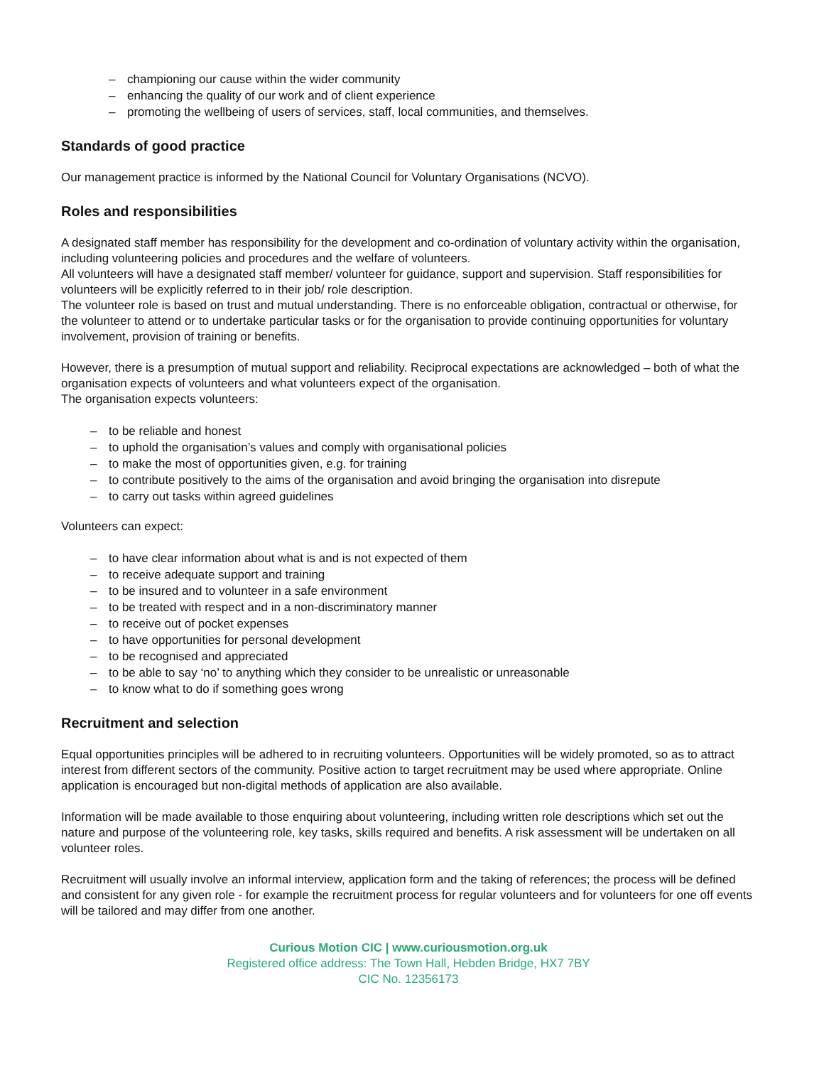– championing our cause within the wider community
– enhancing the quality of our work and of client experience
– promoting the wellbeing of users of services, staff, local communities, and themselves.
Standards of good practice
Our management practice is informed by the National Council for Voluntary Organisations (NCVO).
Roles and responsibilities
A designated staff member has responsibility for the development and co-ordination of voluntary activity within the organisation, including volunteering policies and procedures and the welfare of volunteers.
All volunteers will have a designated staff member/ volunteer for guidance, support and supervision. Staff responsibilities for volunteers will be explicitly referred to in their job/ role description.
The volunteer role is based on trust and mutual understanding. There is no enforceable obligation, contractual or otherwise, for the volunteer to attend or to undertake particular tasks or for the organisation to provide continuing opportunities for voluntary involvement, provision of training or benefits.
However, there is a presumption of mutual support and reliability. Reciprocal expectations are acknowledged – both of what the organisation expects of volunteers and what volunteers expect of the organisation.
The organisation expects volunteers:
– to be reliable and honest
– to uphold the organisation’s values and comply with organisational policies
– to make the most of opportunities given, e.g. for training
– to contribute positively to the aims of the organisation and avoid bringing the organisation into disrepute
– to carry out tasks within agreed guidelines
Volunteers can expect:
– to have clear information about what is and is not expected of them
– to receive adequate support and training
– to be insured and to volunteer in a safe environment
– to be treated with respect and in a non-discriminatory manner
– to receive out of pocket expenses
– to have opportunities for personal development
– to be recognised and appreciated
– to be able to say ‘no’ to anything which they consider to be unrealistic or unreasonable
– to know what to do if something goes wrong
Recruitment and selection
Equal opportunities principles will be adhered to in recruiting volunteers. Opportunities will be widely promoted, so as to attract interest from different sectors of the community. Positive action to target recruitment may be used where appropriate. Online application is encouraged but non-digital methods of application are also available.
Information will be made available to those enquiring about volunteering, including written role descriptions which set out the nature and purpose of the volunteering role, key tasks, skills required and benefits. A risk assessment will be undertaken on all volunteer roles.
Recruitment will usually involve an informal interview, application form and the taking of references; the process will be defined and consistent for any given role - for example the recruitment process for regular volunteers and for volunteers for one off events will be tailored and may differ from one another.
Curious Motion CIC | www.curiousmotion.org.uk
Registered office address: The Town Hall, Hebden Bridge, HX7 7BY
CIC No. 12356173